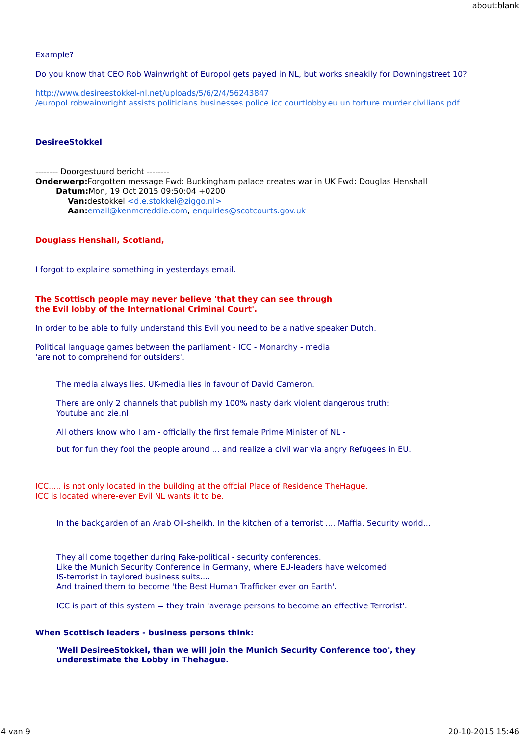about:blank
Example?
Do you know that CEO Rob Wainwright of Europol gets payed in NL, but works sneakily for Downingstreet 10?
http://www.desireestokkel-nl.net/uploads/5/6/2/4/56243847
/europol.robwainwright.assists.politicians.businesses.police.icc.courtlobby.eu.un.torture.murder.civilians.pdf
DesireeStokkel
-------- Doorgestuurd bericht --------
Onderwerp: Forgotten message Fwd: Buckingham palace creates war in UK Fwd: Douglas Henshall
Datum: Mon, 19 Oct 2015 09:50:04 +0200
Van: destokkel <d.e.stokkel@ziggo.nl>
Aan: email@kenmcreddie.com, enquiries@scotcourts.gov.uk
Douglass Henshall, Scotland,
I forgot to explaine something in yesterdays email.
The Scottisch people may never believe 'that they can see through
the Evil lobby of the International Criminal Court'.
In order to be able to fully understand this Evil you need to be a native speaker Dutch.
Political language games between the parliament - ICC - Monarchy - media
'are not to comprehend for outsiders'.
The media always lies. UK-media lies in favour of David Cameron.
There are only 2 channels that publish my 100% nasty dark violent dangerous truth:
Youtube and zie.nl
All others know who I am - officially the first female Prime Minister of NL -
but for fun they fool the people around ... and realize a civil war via angry Refugees in EU.
ICC..... is not only located in the building at the offcial Place of Residence TheHague.
ICC is located where-ever Evil NL wants it to be.
In the backgarden of an Arab Oil-sheikh. In the kitchen of a terrorist .... Maffia, Security world...
They all come together during Fake-political - security conferences.
Like the Munich Security Conference in Germany, where EU-leaders have welcomed
IS-terrorist in taylored business suits....
And trained them to become 'the Best Human Trafficker ever on Earth'.
ICC is part of this system = they train 'average persons to become an effective Terrorist'.
When Scottisch leaders - business persons think:
'Well DesireeStokkel, than we will join the Munich Security Conference too', they underestimate the Lobby in Thehague.
4 van 9 20-10-2015 15:46